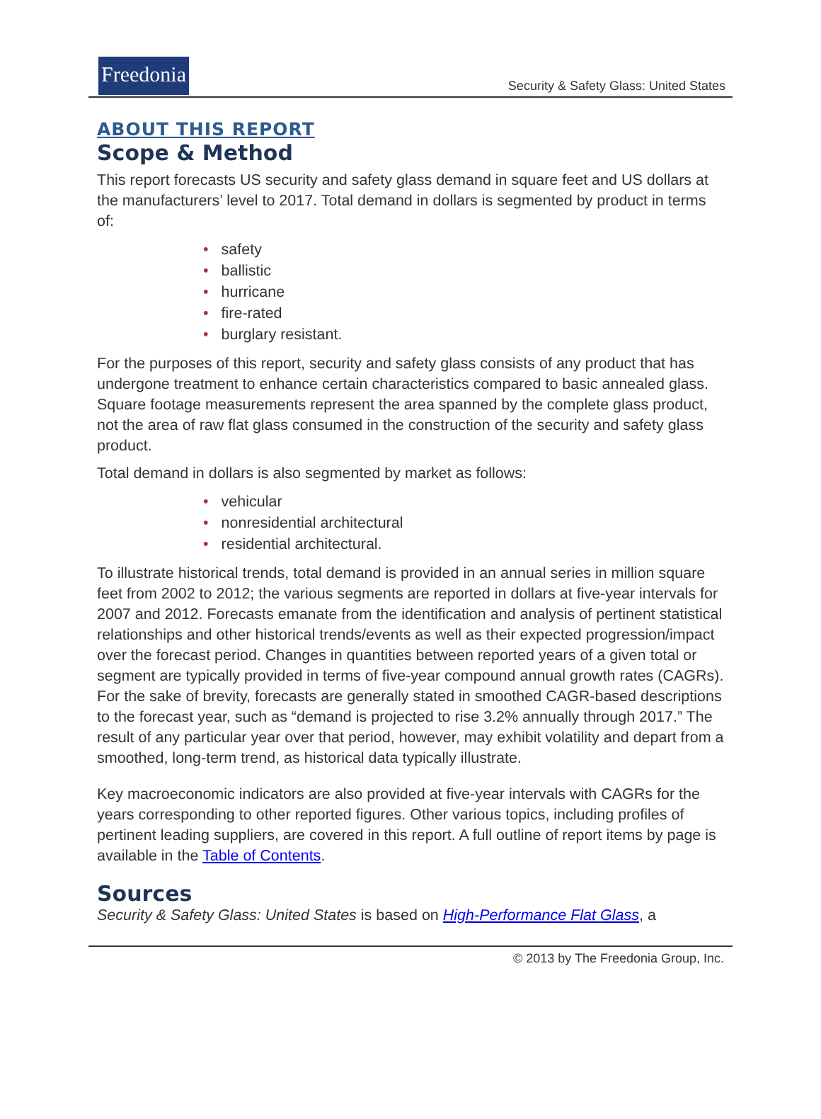Freedonia
Security & Safety Glass: United States
ABOUT THIS REPORT
Scope & Method
This report forecasts US security and safety glass demand in square feet and US dollars at the manufacturers’ level to 2017. Total demand in dollars is segmented by product in terms of:
• safety
• ballistic
• hurricane
• fire-rated
• burglary resistant.
For the purposes of this report, security and safety glass consists of any product that has undergone treatment to enhance certain characteristics compared to basic annealed glass. Square footage measurements represent the area spanned by the complete glass product, not the area of raw flat glass consumed in the construction of the security and safety glass product.
Total demand in dollars is also segmented by market as follows:
• vehicular
• nonresidential architectural
• residential architectural.
To illustrate historical trends, total demand is provided in an annual series in million square feet from 2002 to 2012; the various segments are reported in dollars at five-year intervals for 2007 and 2012. Forecasts emanate from the identification and analysis of pertinent statistical relationships and other historical trends/events as well as their expected progression/impact over the forecast period. Changes in quantities between reported years of a given total or segment are typically provided in terms of five-year compound annual growth rates (CAGRs). For the sake of brevity, forecasts are generally stated in smoothed CAGR-based descriptions to the forecast year, such as “demand is projected to rise 3.2% annually through 2017.” The result of any particular year over that period, however, may exhibit volatility and depart from a smoothed, long-term trend, as historical data typically illustrate.
Key macroeconomic indicators are also provided at five-year intervals with CAGRs for the years corresponding to other reported figures. Other various topics, including profiles of pertinent leading suppliers, are covered in this report. A full outline of report items by page is available in the Table of Contents.
Sources
Security & Safety Glass: United States is based on High-Performance Flat Glass, a
© 2013 by The Freedonia Group, Inc.